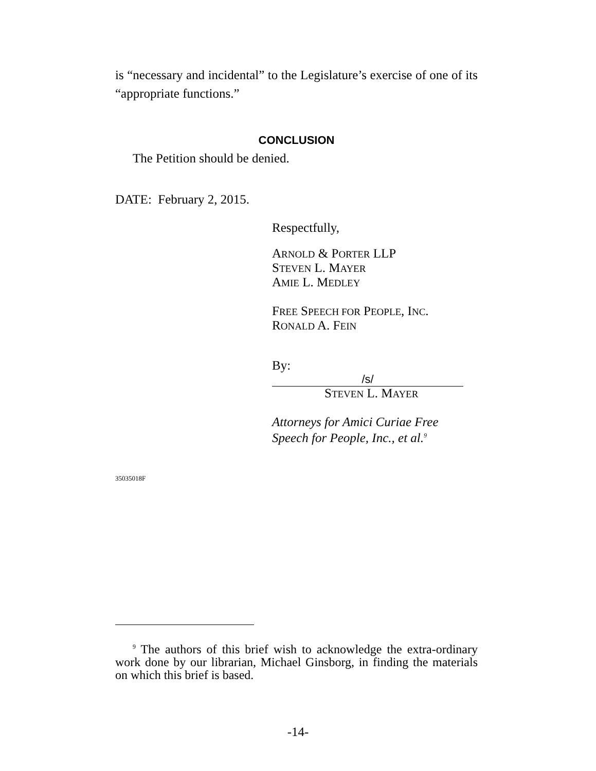is “necessary and incidental” to the Legislature’s exercise of one of its “appropriate functions.”
CONCLUSION
The Petition should be denied.
DATE: February 2, 2015.
Respectfully,
ARNOLD & PORTER LLP
STEVEN L. MAYER
AMIE L. MEDLEY
FREE SPEECH FOR PEOPLE, INC.
RONALD A. FEIN
By: /s/
STEVEN L. MAYER
Attorneys for Amici Curiae Free
Speech for People, Inc., et al.<sup>9</sup>
35035018F
<sup>9</sup> The authors of this brief wish to acknowledge the extra-ordinary work done by our librarian, Michael Ginsborg, in finding the materials on which this brief is based.
-14-